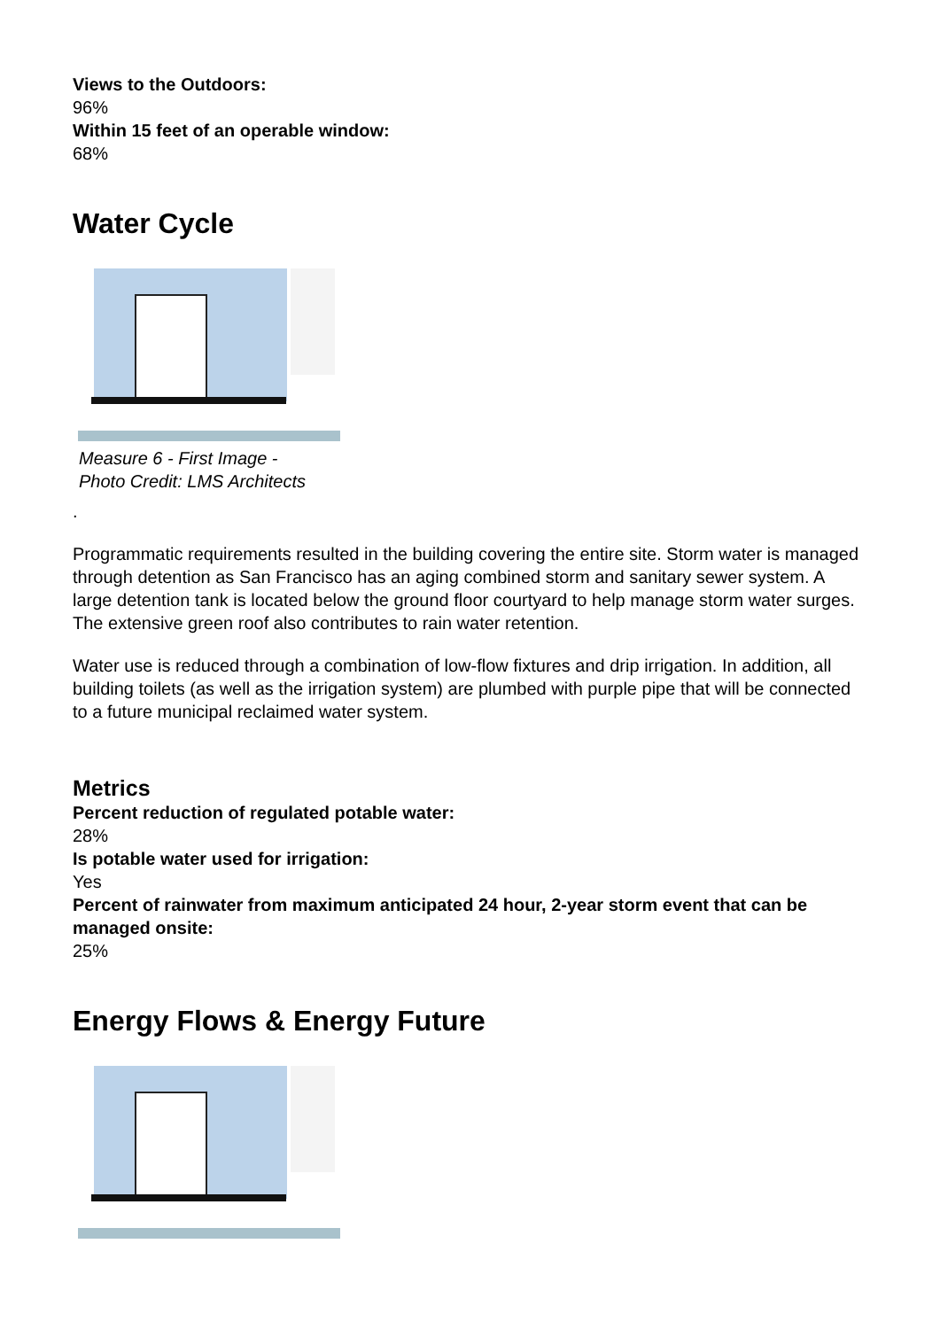Views to the Outdoors:
96%
Within 15 feet of an operable window:
68%
Water Cycle
Measure 6 - First Image -
Photo Credit: LMS Architects
.
Programmatic requirements resulted in the building covering the entire site. Storm water is managed through detention as San Francisco has an aging combined storm and sanitary sewer system. A large detention tank is located below the ground floor courtyard to help manage storm water surges. The extensive green roof also contributes to rain water retention.
Water use is reduced through a combination of low-flow fixtures and drip irrigation. In addition, all building toilets (as well as the irrigation system) are plumbed with purple pipe that will be connected to a future municipal reclaimed water system.
Metrics
Percent reduction of regulated potable water:
28%
Is potable water used for irrigation:
Yes
Percent of rainwater from maximum anticipated 24 hour, 2-year storm event that can be managed onsite:
25%
Energy Flows & Energy Future